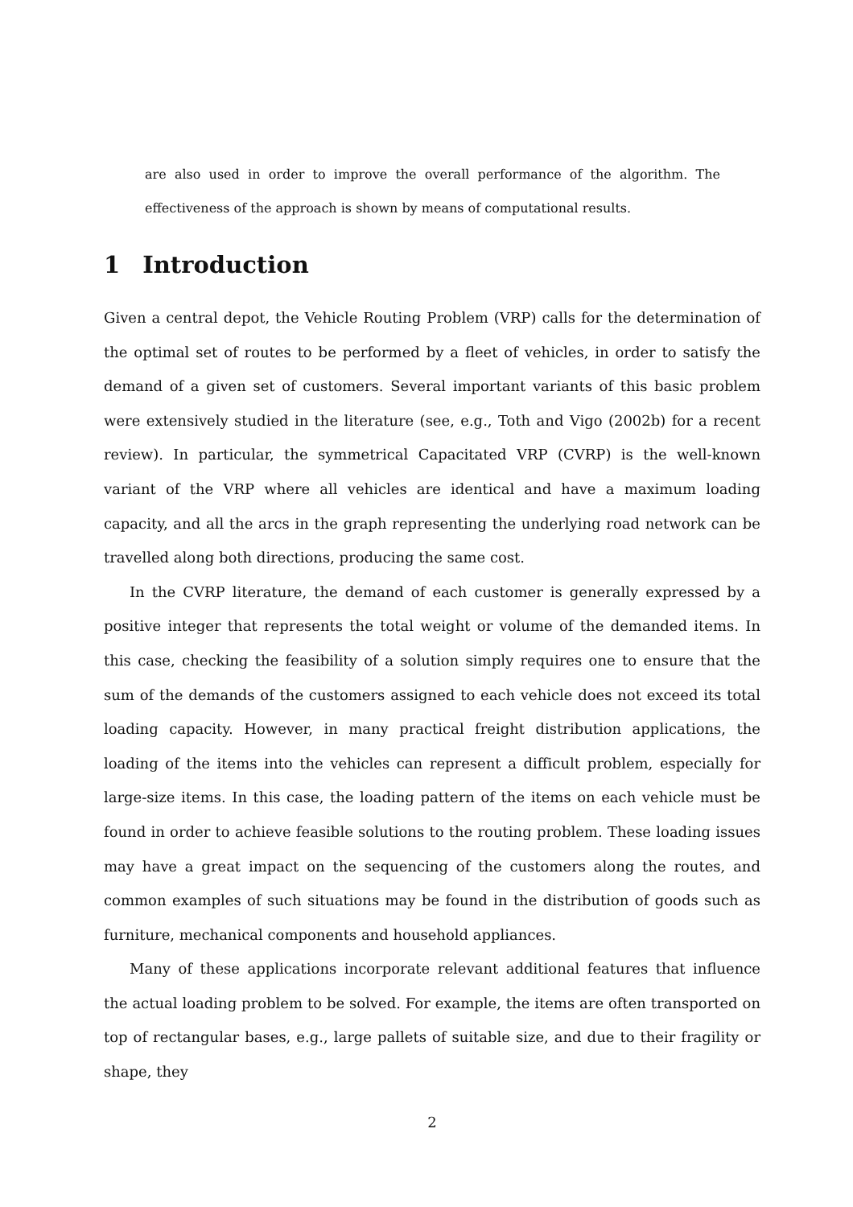are also used in order to improve the overall performance of the algorithm. The effectiveness of the approach is shown by means of computational results.
1 Introduction
Given a central depot, the Vehicle Routing Problem (VRP) calls for the determination of the optimal set of routes to be performed by a fleet of vehicles, in order to satisfy the demand of a given set of customers. Several important variants of this basic problem were extensively studied in the literature (see, e.g., Toth and Vigo (2002b) for a recent review). In particular, the symmetrical Capacitated VRP (CVRP) is the well-known variant of the VRP where all vehicles are identical and have a maximum loading capacity, and all the arcs in the graph representing the underlying road network can be travelled along both directions, producing the same cost.
In the CVRP literature, the demand of each customer is generally expressed by a positive integer that represents the total weight or volume of the demanded items. In this case, checking the feasibility of a solution simply requires one to ensure that the sum of the demands of the customers assigned to each vehicle does not exceed its total loading capacity. However, in many practical freight distribution applications, the loading of the items into the vehicles can represent a difficult problem, especially for large-size items. In this case, the loading pattern of the items on each vehicle must be found in order to achieve feasible solutions to the routing problem. These loading issues may have a great impact on the sequencing of the customers along the routes, and common examples of such situations may be found in the distribution of goods such as furniture, mechanical components and household appliances.
Many of these applications incorporate relevant additional features that influence the actual loading problem to be solved. For example, the items are often transported on top of rectangular bases, e.g., large pallets of suitable size, and due to their fragility or shape, they
2